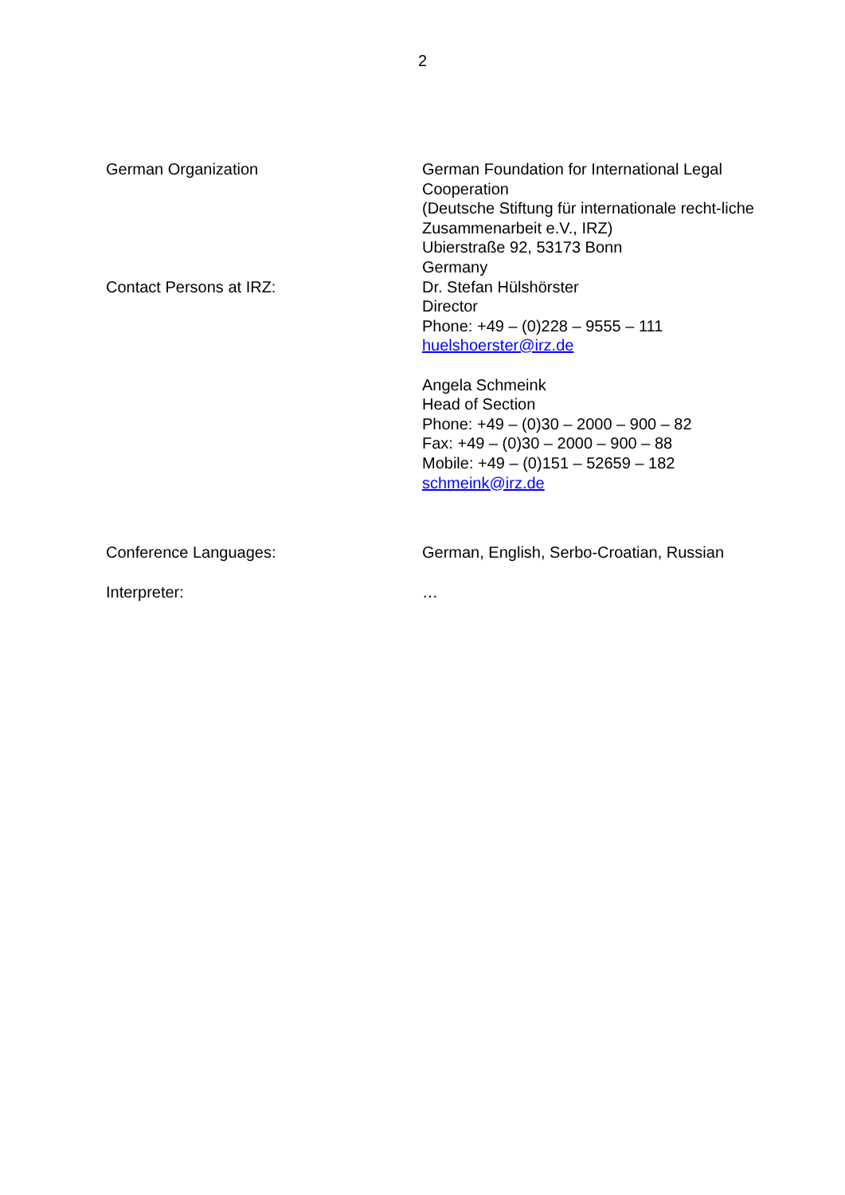2
German Organization German Foundation for International Legal Cooperation
(Deutsche Stiftung für internationale recht-liche Zusammenarbeit e.V., IRZ)
Ubierstraße 92, 53173 Bonn
Germany
Contact Persons at IRZ: Dr. Stefan Hülshörster
Director
Phone: +49 – (0)228 – 9555 – 111
huelshoerster@irz.de
Angela Schmeink
Head of Section
Phone: +49 – (0)30 – 2000 – 900 – 82
Fax: +49 – (0)30 – 2000 – 900 – 88
Mobile: +49 – (0)151 – 52659 – 182
schmeink@irz.de
Conference Languages: German, English, Serbo-Croatian, Russian
Interpreter: …